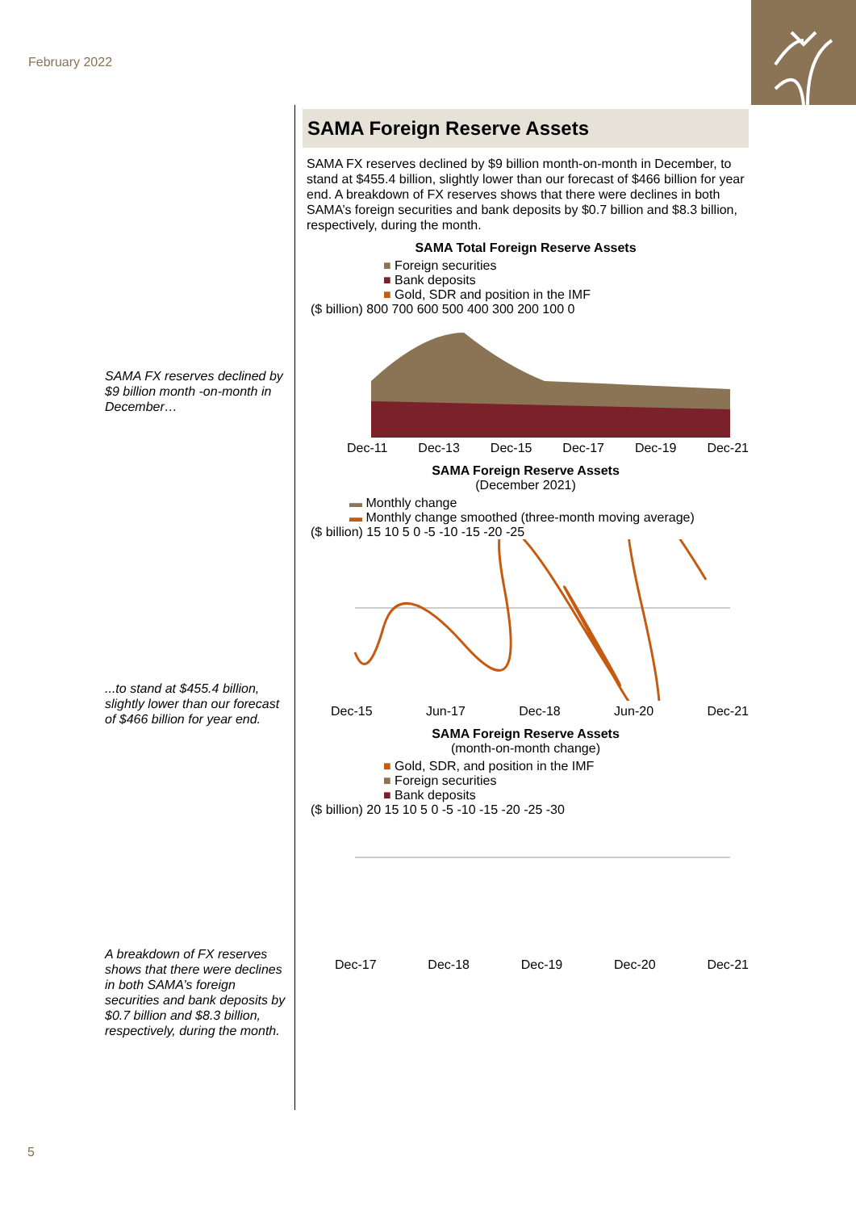February 2022
SAMA FX reserves declined by $9 billion month -on-month in December…
...to stand at $455.4 billion, slightly lower than our forecast of $466 billion for year end.
A breakdown of FX reserves shows that there were declines in both SAMA’s foreign securities and bank deposits by $0.7 billion and $8.3 billion, respectively, during the month.
SAMA Foreign Reserve Assets
SAMA FX reserves declined by $9 billion month-on-month in December, to stand at $455.4 billion, slightly lower than our forecast of $466 billion for year end. A breakdown of FX reserves shows that there were declines in both SAMA’s foreign securities and bank deposits by $0.7 billion and $8.3 billion, respectively, during the month.
SAMA Total Foreign Reserve Assets
■ Foreign securities
■ Bank deposits
■ Gold, SDR and position in the IMF
($ billion) 800 700 600 500 400 300 200 100 0
Dec-11 Dec-13 Dec-15 Dec-17 Dec-19 Dec-21
SAMA Foreign Reserve Assets
(December 2021)
▬ Monthly change
▬ Monthly change smoothed (three-month moving average)
($ billion) 15 10 5 0 -5 -10 -15 -20 -25
Dec-15 Jun-17 Dec-18 Jun-20 Dec-21
SAMA Foreign Reserve Assets
(month-on-month change)
■ Gold, SDR, and position in the IMF
■ Foreign securities
■ Bank deposits
($ billion) 20 15 10 5 0 -5 -10 -15 -20 -25 -30
Dec-17 Dec-18 Dec-19 Dec-20 Dec-21
5